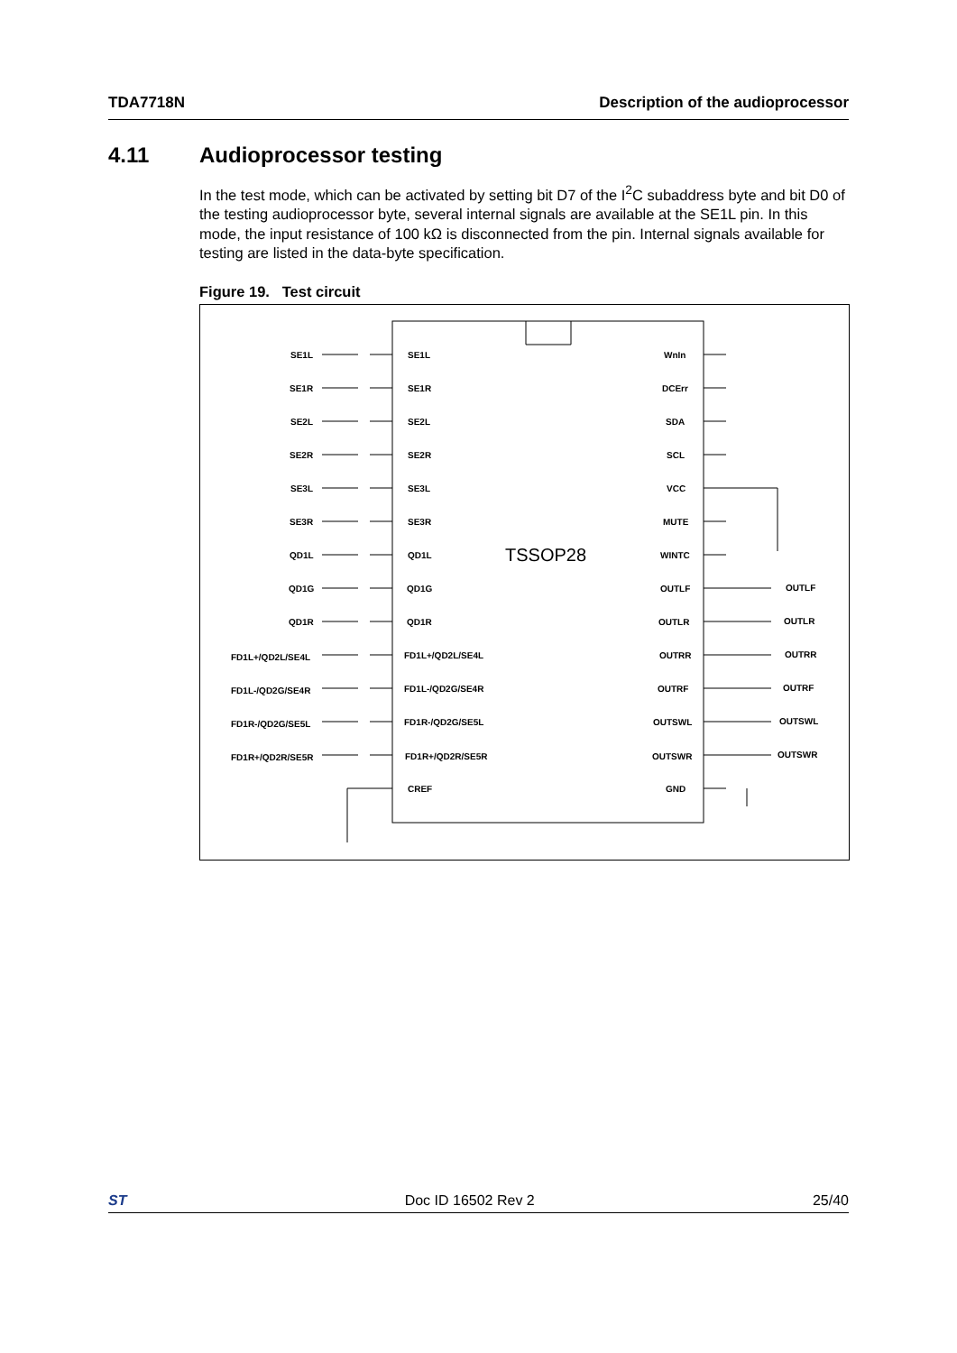TDA7718N Description of the audioprocessor
4.11 Audioprocessor testing
In the test mode, which can be activated by setting bit D7 of the I<sup>2</sup>C subaddress byte and bit D0 of the testing audioprocessor byte, several internal signals are available at the SE1L pin. In this mode, the input resistance of 100 kΩ is disconnected from the pin. Internal signals available for testing are listed in the data-byte specification.
Figure 19. Test circuit
TSSOP28
SE1L
SE1L
WnIn
SE1R
SE1R
DCErr
SE2L
SE2L
SDA
SE2R
SE2R
SCL
SE3L
SE3L
VCC
SE3R
SE3R
MUTE
QD1L
QD1L
WINTC
QD1G
QD1G
OUTLF
OUTLF
QD1R
QD1R
OUTLR
OUTLR
FD1L+/QD2L/SE4L
FD1L+/QD2L/SE4L
OUTRR
OUTRR
FD1L-/QD2G/SE4R
FD1L-/QD2G/SE4R
OUTRF
OUTRF
FD1R-/QD2G/SE5L
FD1R-/QD2G/SE5L
OUTSWL
OUTSWL
FD1R+/QD2R/SE5R
FD1R+/QD2R/SE5R
OUTSWR
OUTSWR
CREF
GND
ST Doc ID 16502 Rev 2 25/40